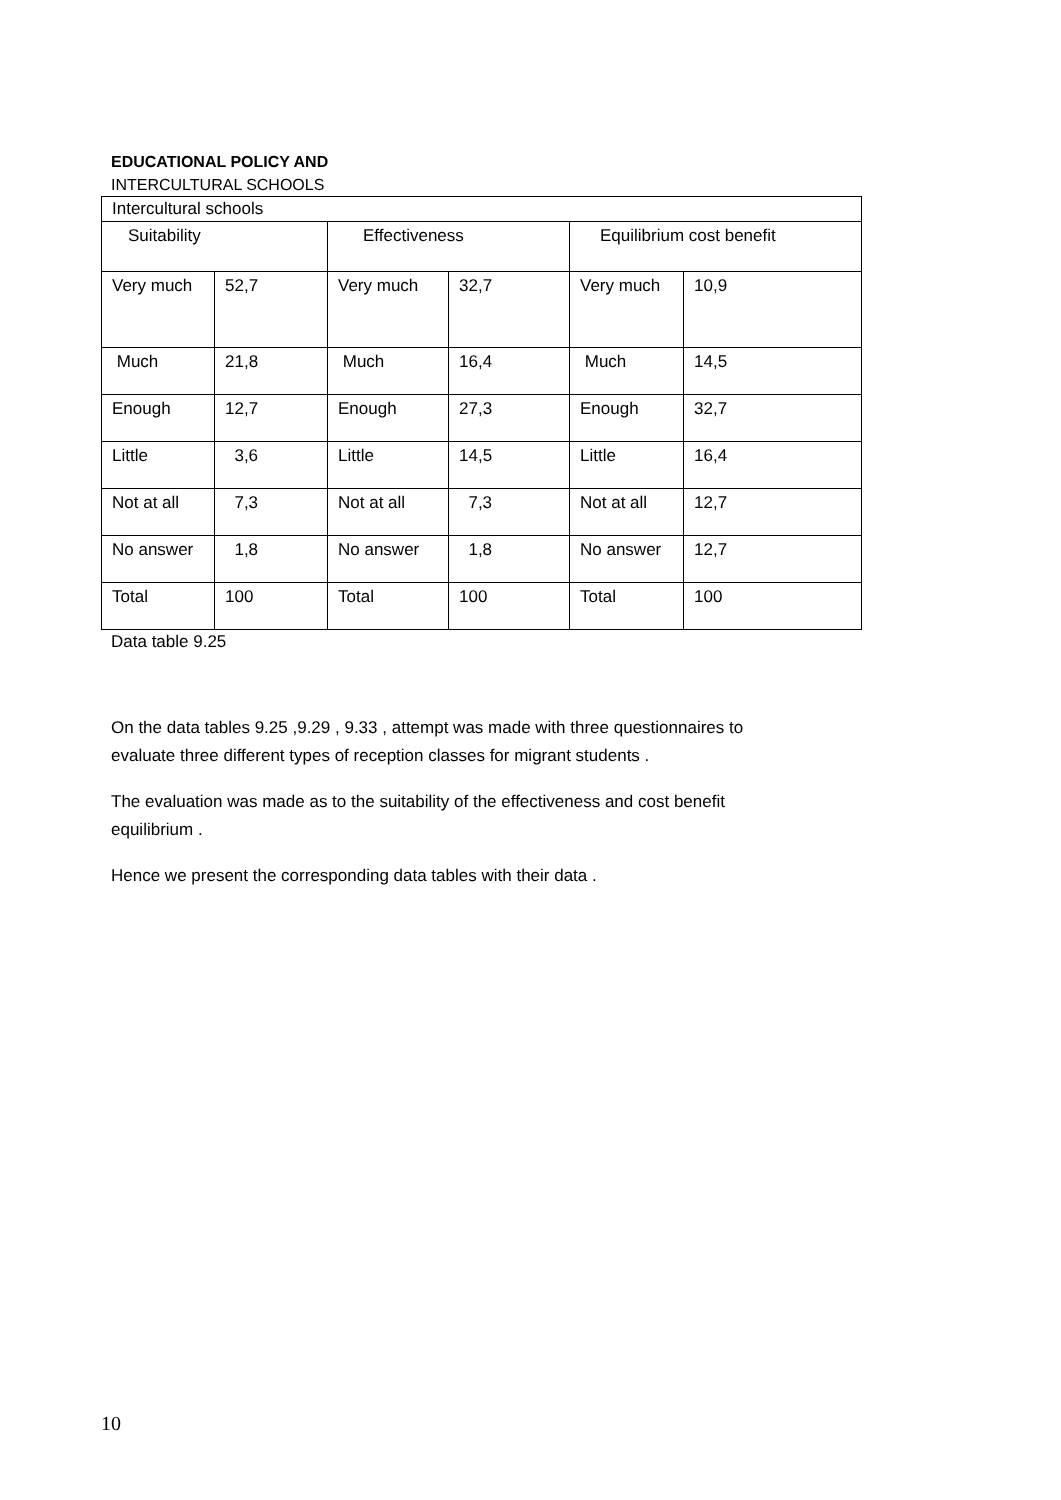EDUCATIONAL POLICY AND
INTERCULTURAL SCHOOLS
| Intercultural schools | | | | | |
| Suitability | | Effectiveness | | Equilibrium cost benefit | |
| Very much | 52,7 | Very much | 32,7 | Very much | 10,9 |
| Much | 21,8 | Much | 16,4 | Much | 14,5 |
| Enough | 12,7 | Enough | 27,3 | Enough | 32,7 |
| Little | 3,6 | Little | 14,5 | Little | 16,4 |
| Not at all | 7,3 | Not at all | 7,3 | Not at all | 12,7 |
| No answer | 1,8 | No answer | 1,8 | No answer | 12,7 |
| Total | 100 | Total | 100 | Total | 100 |
Data table 9.25
On the data tables 9.25 ,9.29 , 9.33 , attempt was made with three questionnaires to evaluate three different types of reception classes for migrant students .
The evaluation was made as to the suitability of the effectiveness and cost benefit equilibrium .
Hence we present the corresponding data tables with their data .
10